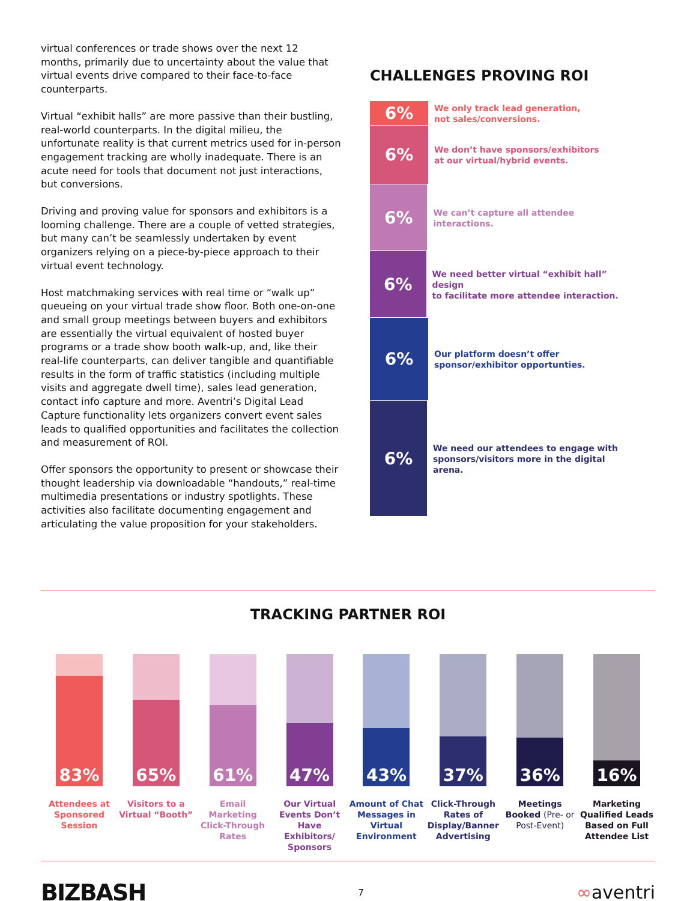virtual conferences or trade shows over the next 12 months, primarily due to uncertainty about the value that virtual events drive compared to their face-to-face counterparts.
Virtual “exhibit halls” are more passive than their bustling, real-world counterparts. In the digital milieu, the unfortunate reality is that current metrics used for in-person engagement tracking are wholly inadequate. There is an acute need for tools that document not just interactions, but conversions.
Driving and proving value for sponsors and exhibitors is a looming challenge. There are a couple of vetted strategies, but many can’t be seamlessly undertaken by event organizers relying on a piece-by-piece approach to their virtual event technology.
Host matchmaking services with real time or “walk up” queueing on your virtual trade show floor. Both one-on-one and small group meetings between buyers and exhibitors are essentially the virtual equivalent of hosted buyer programs or a trade show booth walk-up, and, like their real-life counterparts, can deliver tangible and quantifiable results in the form of traffic statistics (including multiple visits and aggregate dwell time), sales lead generation, contact info capture and more. Aventri’s Digital Lead Capture functionality lets organizers convert event sales leads to qualified opportunities and facilitates the collection and measurement of ROI.
Offer sponsors the opportunity to present or showcase their thought leadership via downloadable “handouts,” real-time multimedia presentations or industry spotlights. These activities also facilitate documenting engagement and articulating the value proposition for your stakeholders.
CHALLENGES PROVING ROI
6%
We only track lead generation,
not sales/conversions.
6%
We don’t have sponsors/exhibitors
at our virtual/hybrid events.
6%
We can’t capture all attendee interactions.
6%
We need better virtual “exhibit hall” design
to facilitate more attendee interaction.
6%
Our platform doesn’t offer
sponsor/exhibitor opportunties.
6%
We need our attendees to engage with
sponsors/visitors more in the digital arena.
TRACKING PARTNER ROI
83%
Attendees at Sponsored Session
65%
Visitors to a Virtual “Booth”
61%
Email Marketing Click-Through Rates
47%
Our Virtual Events Don’t Have Exhibitors/ Sponsors
43%
Amount of Chat Messages in Virtual Environment
37%
Click-Through Rates of Display/Banner Advertising
36%
Meetings Booked (Pre- or Post-Event)
16%
Marketing Qualified Leads Based on Full Attendee List
BIZBASH
7
∞aventri